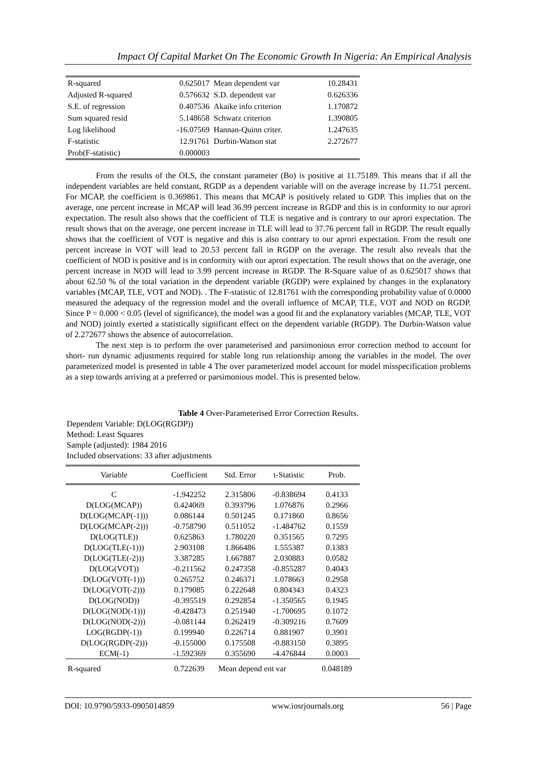Impact Of Capital Market On The Economic Growth In Nigeria: An Empirical Analysis
| R-squared | 0.625017 | Mean dependent var | 10.28431 |
| Adjusted R-squared | 0.576632 | S.D. dependent var | 0.626336 |
| S.E. of regression | 0.407536 | Akaike info criterion | 1.170872 |
| Sum squared resid | 5.148658 | Schwarz criterion | 1.390805 |
| Log likelihood | -16.07569 | Hannan-Quinn criter. | 1.247635 |
| F-statistic | 12.91761 | Durbin-Watson stat | 2.272677 |
| Prob(F-statistic) | 0.000003 | | |
From the results of the OLS, the constant parameter (Bo) is positive at 11.75189. This means that if all the independent variables are held constant, RGDP as a dependent variable will on the average increase by 11.751 percent. For MCAP, the coefficient is 0.369861. This means that MCAP is positively related to GDP. This implies that on the average, one percent increase in MCAP will lead 36.99 percent increase in RGDP and this is in conformity to our aprori expectation. The result also shows that the coefficient of TLE is negative and is contrary to our aprori expectation. The result shows that on the average, one percent increase in TLE will lead to 37.76 percent fall in RGDP. The result equally shows that the coefficient of VOT is negative and this is also contrary to our aprori expectation. From the result one percent increase in VOT will lead to 20.53 percent fall in RGDP on the average. The result also reveals that the coefficient of NOD is positive and is in conformity with our aprori expectation. The result shows that on the average, one percent increase in NOD will lead to 3.99 percent increase in RGDP. The R-Square value of as 0.625017 shows that about 62.50 % of the total variation in the dependent variable (RGDP) were explained by changes in the explanatory variables (MCAP, TLE, VOT and NOD). . The F-statistic of 12.81761 with the corresponding probability value of 0.0000 measured the adequacy of the regression model and the overall influence of MCAP, TLE, VOT and NOD on RGDP. Since P = 0.000 < 0.05 (level of significance), the model was a good fit and the explanatory variables (MCAP, TLE, VOT and NOD) jointly exerted a statistically significant effect on the dependent variable (RGDP). The Durbin-Watson value of 2.272677 shows the absence of autocorrelation.
The next step is to perform the over parameterised and parsimonious error correction method to account for short- run dynamic adjustments required for stable long run relationship among the variables in the model. The over parameterized model is presented in table 4 The over parameterized model account for model misspecification problems as a step towards arriving at a preferred or parsimonious model. This is presented below.
Table 4 Over-Parameterised Error Correction Results.
Dependent Variable: D(LOG(RGDP))
Method: Least Squares
Sample (adjusted): 1984 2016
Included observations: 33 after adjustments
| Variable | Coefficient | Std. Error | t-Statistic | Prob. |
| --- | --- | --- | --- | --- |
| C | -1.942252 | 2.315806 | -0.838694 | 0.4133 |
| D(LOG(MCAP)) | 0.424069 | 0.393796 | 1.076876 | 0.2966 |
| D(LOG(MCAP(-1))) | 0.086144 | 0.501245 | 0.171860 | 0.8656 |
| D(LOG(MCAP(-2))) | -0.758790 | 0.511052 | -1.484762 | 0.1559 |
| D(LOG(TLE)) | 0.625863 | 1.780220 | 0.351565 | 0.7295 |
| D(LOG(TLE(-1))) | 2.903108 | 1.866486 | 1.555387 | 0.1383 |
| D(LOG(TLE(-2))) | 3.387285 | 1.667887 | 2.030883 | 0.0582 |
| D(LOG(VOT)) | -0.211562 | 0.247358 | -0.855287 | 0.4043 |
| D(LOG(VOT(-1))) | 0.265752 | 0.246371 | 1.078663 | 0.2958 |
| D(LOG(VOT(-2))) | 0.179085 | 0.222648 | 0.804343 | 0.4323 |
| D(LOG(NOD)) | -0.395519 | 0.292854 | -1.350565 | 0.1945 |
| D(LOG(NOD(-1))) | -0.428473 | 0.251940 | -1.700695 | 0.1072 |
| D(LOG(NOD(-2))) | -0.081144 | 0.262419 | -0.309216 | 0.7609 |
| LOG(RGDP(-1)) | 0.199940 | 0.226714 | 0.881907 | 0.3901 |
| D(LOG(RGDP(-2))) | -0.155000 | 0.175508 | -0.883150 | 0.3895 |
| ECM(-1) | -1.592369 | 0.355690 | -4.476844 | 0.0003 |
| R-squared | 0.722639 | Mean depend ent var | | 0.048189 |
DOI: 10.9790/5933-0905014859 www.iosrjournals.org 56 | Page